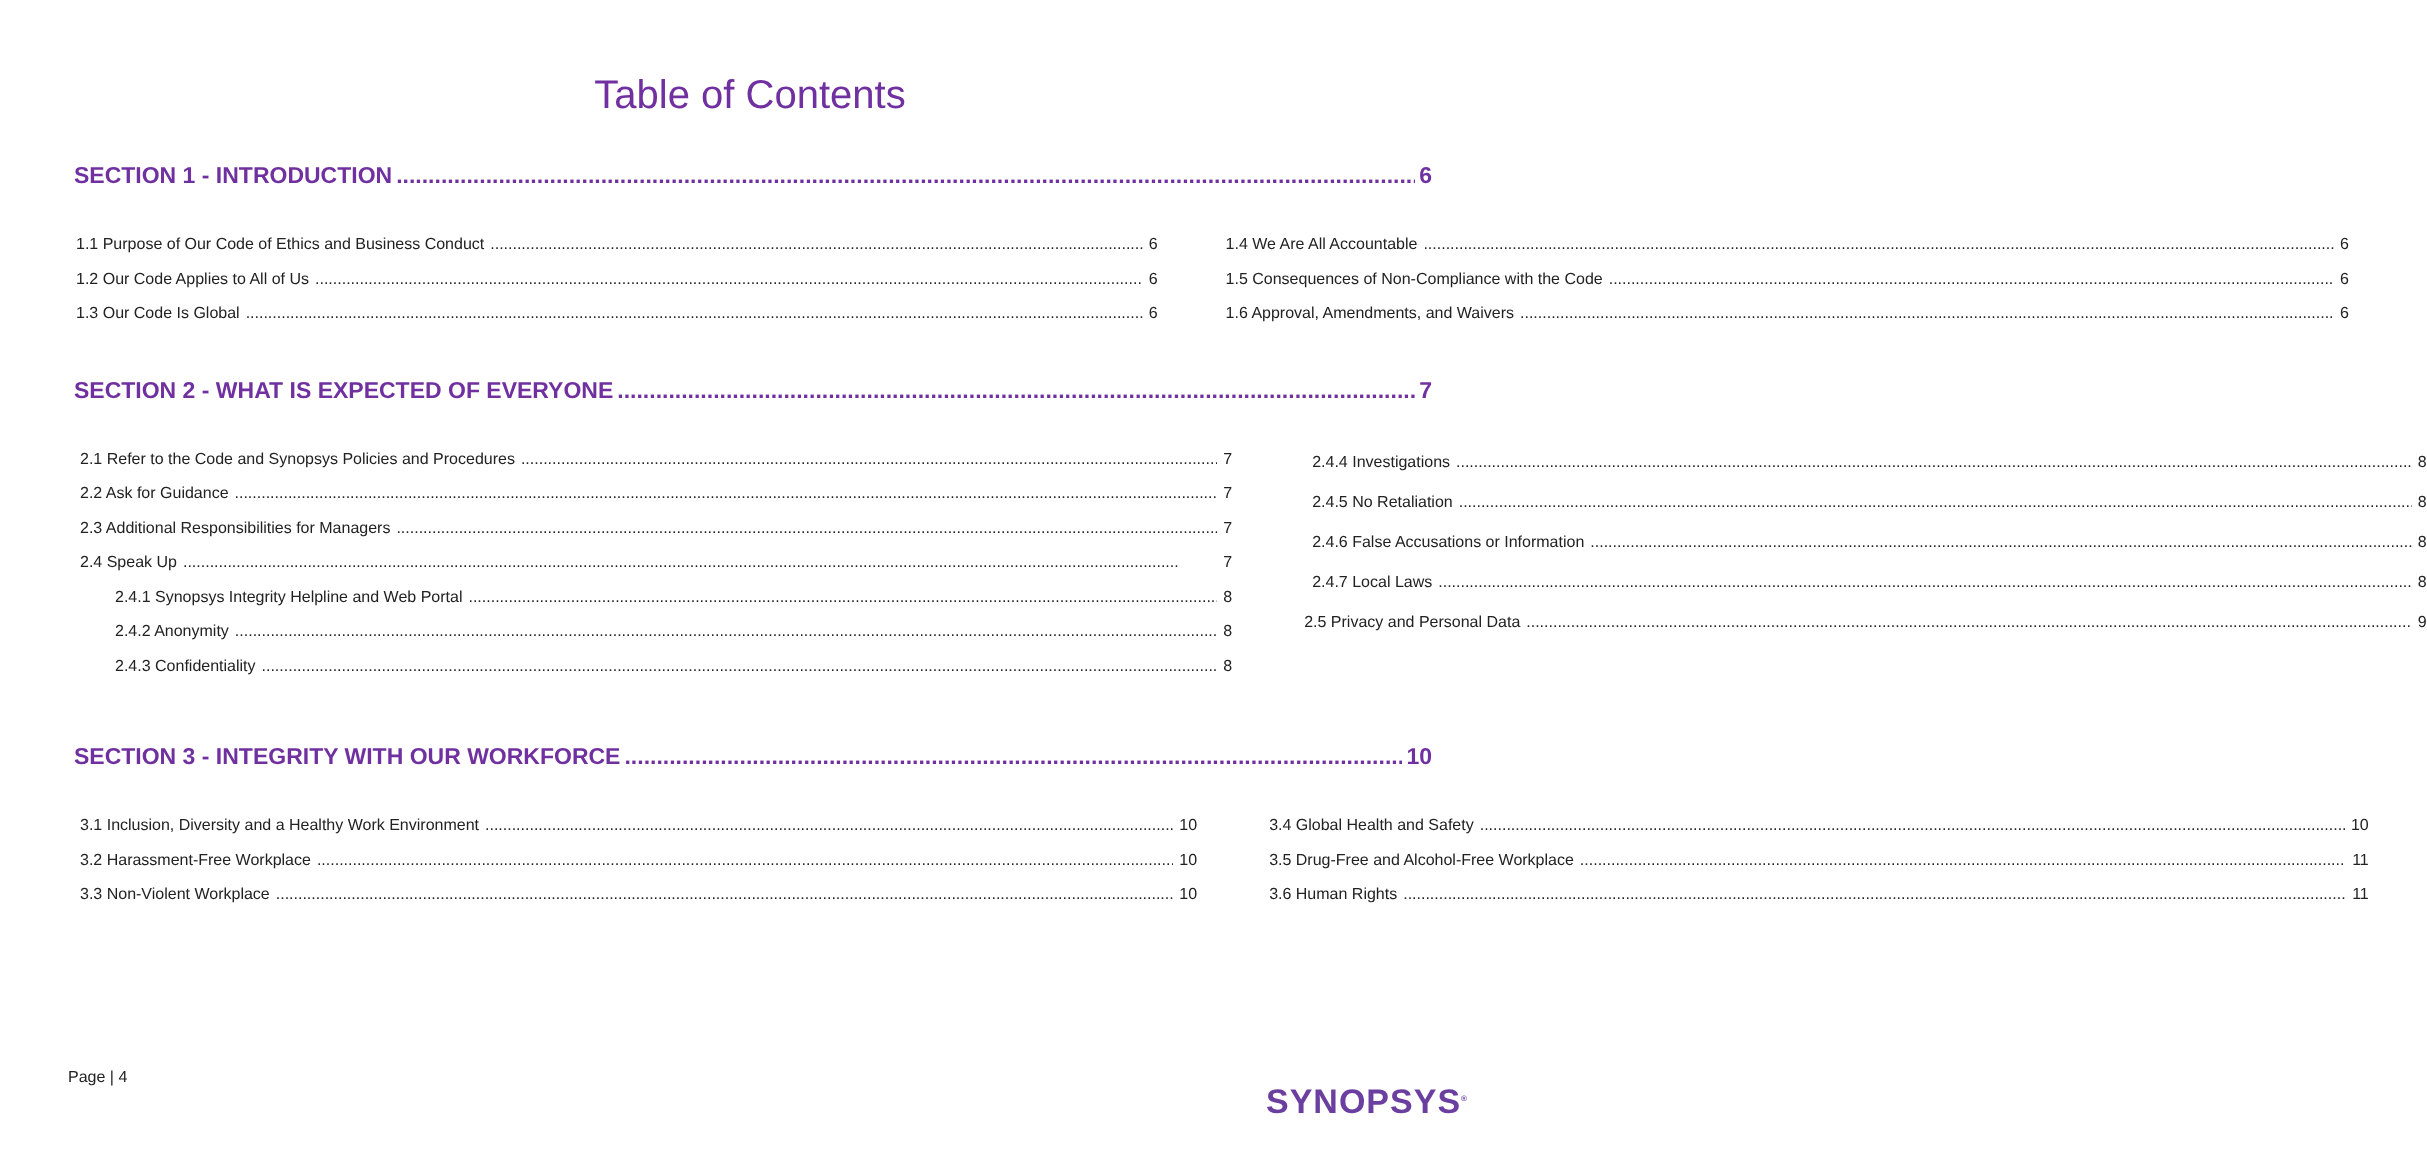Table of Contents
SECTION 1 - INTRODUCTION 6
1.1 Purpose of Our Code of Ethics and Business Conduct 6
1.2 Our Code Applies to All of Us 6
1.3 Our Code Is Global 6
1.4 We Are All Accountable 6
1.5 Consequences of Non-Compliance with the Code 6
1.6 Approval, Amendments, and Waivers 6
SECTION 2 - WHAT IS EXPECTED OF EVERYONE 7
2.1 Refer to the Code and Synopsys Policies and Procedures 7
2.2 Ask for Guidance 7
2.3 Additional Responsibilities for Managers 7
2.4 Speak Up 7
2.4.1 Synopsys Integrity Helpline and Web Portal 8
2.4.2 Anonymity 8
2.4.3 Confidentiality 8
2.4.4 Investigations 8
2.4.5 No Retaliation 8
2.4.6 False Accusations or Information 8
2.4.7 Local Laws 8
2.5 Privacy and Personal Data 9
SECTION 3 - INTEGRITY WITH OUR WORKFORCE 10
3.1 Inclusion, Diversity and a Healthy Work Environment 10
3.2 Harassment-Free Workplace 10
3.3 Non-Violent Workplace 10
3.4 Global Health and Safety 10
3.5 Drug-Free and Alcohol-Free Workplace 11
3.6 Human Rights 11
Page | 4
SYNOPSYS<sup>®</sup>